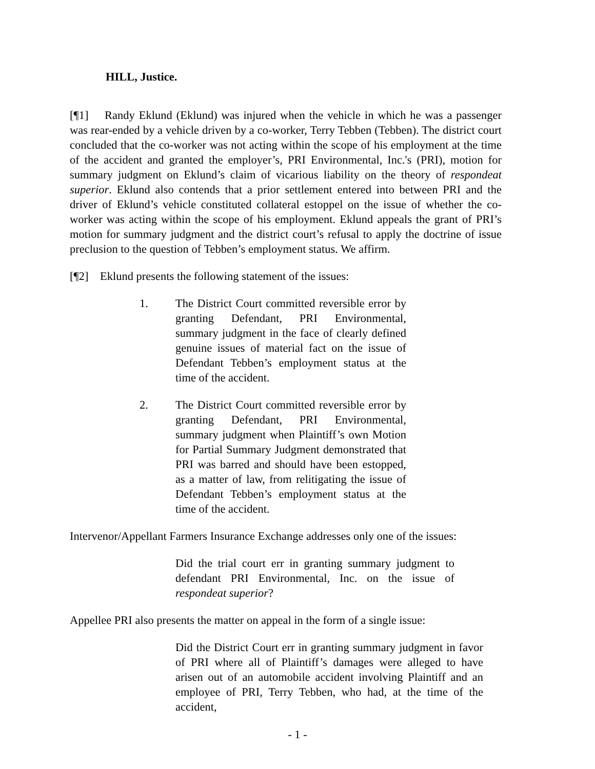HILL, Justice.
[¶1] Randy Eklund (Eklund) was injured when the vehicle in which he was a passenger was rear-ended by a vehicle driven by a co-worker, Terry Tebben (Tebben). The district court concluded that the co-worker was not acting within the scope of his employment at the time of the accident and granted the employer’s, PRI Environmental, Inc.'s (PRI), motion for summary judgment on Eklund’s claim of vicarious liability on the theory of respondeat superior. Eklund also contends that a prior settlement entered into between PRI and the driver of Eklund’s vehicle constituted collateral estoppel on the issue of whether the co-worker was acting within the scope of his employment. Eklund appeals the grant of PRI’s motion for summary judgment and the district court’s refusal to apply the doctrine of issue preclusion to the question of Tebben’s employment status. We affirm.
[¶2] Eklund presents the following statement of the issues:
1. The District Court committed reversible error by granting Defendant, PRI Environmental, summary judgment in the face of clearly defined genuine issues of material fact on the issue of Defendant Tebben’s employment status at the time of the accident.
2. The District Court committed reversible error by granting Defendant, PRI Environmental, summary judgment when Plaintiff’s own Motion for Partial Summary Judgment demonstrated that PRI was barred and should have been estopped, as a matter of law, from relitigating the issue of Defendant Tebben’s employment status at the time of the accident.
Intervenor/Appellant Farmers Insurance Exchange addresses only one of the issues:
Did the trial court err in granting summary judgment to defendant PRI Environmental, Inc. on the issue of respondeat superior?
Appellee PRI also presents the matter on appeal in the form of a single issue:
Did the District Court err in granting summary judgment in favor of PRI where all of Plaintiff’s damages were alleged to have arisen out of an automobile accident involving Plaintiff and an employee of PRI, Terry Tebben, who had, at the time of the accident,
- 1 -